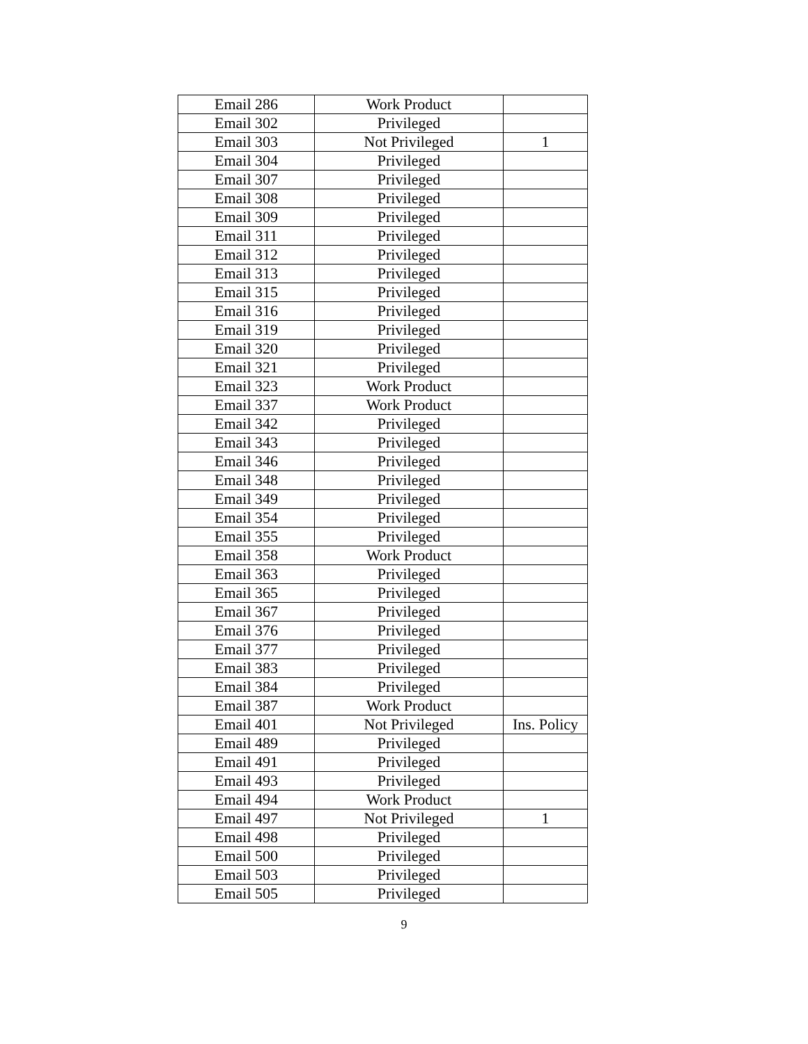| Email 286 | Work Product | |
| Email 302 | Privileged | |
| Email 303 | Not Privileged | 1 |
| Email 304 | Privileged | |
| Email 307 | Privileged | |
| Email 308 | Privileged | |
| Email 309 | Privileged | |
| Email 311 | Privileged | |
| Email 312 | Privileged | |
| Email 313 | Privileged | |
| Email 315 | Privileged | |
| Email 316 | Privileged | |
| Email 319 | Privileged | |
| Email 320 | Privileged | |
| Email 321 | Privileged | |
| Email 323 | Work Product | |
| Email 337 | Work Product | |
| Email 342 | Privileged | |
| Email 343 | Privileged | |
| Email 346 | Privileged | |
| Email 348 | Privileged | |
| Email 349 | Privileged | |
| Email 354 | Privileged | |
| Email 355 | Privileged | |
| Email 358 | Work Product | |
| Email 363 | Privileged | |
| Email 365 | Privileged | |
| Email 367 | Privileged | |
| Email 376 | Privileged | |
| Email 377 | Privileged | |
| Email 383 | Privileged | |
| Email 384 | Privileged | |
| Email 387 | Work Product | |
| Email 401 | Not Privileged | Ins. Policy |
| Email 489 | Privileged | |
| Email 491 | Privileged | |
| Email 493 | Privileged | |
| Email 494 | Work Product | |
| Email 497 | Not Privileged | 1 |
| Email 498 | Privileged | |
| Email 500 | Privileged | |
| Email 503 | Privileged | |
| Email 505 | Privileged | |
9